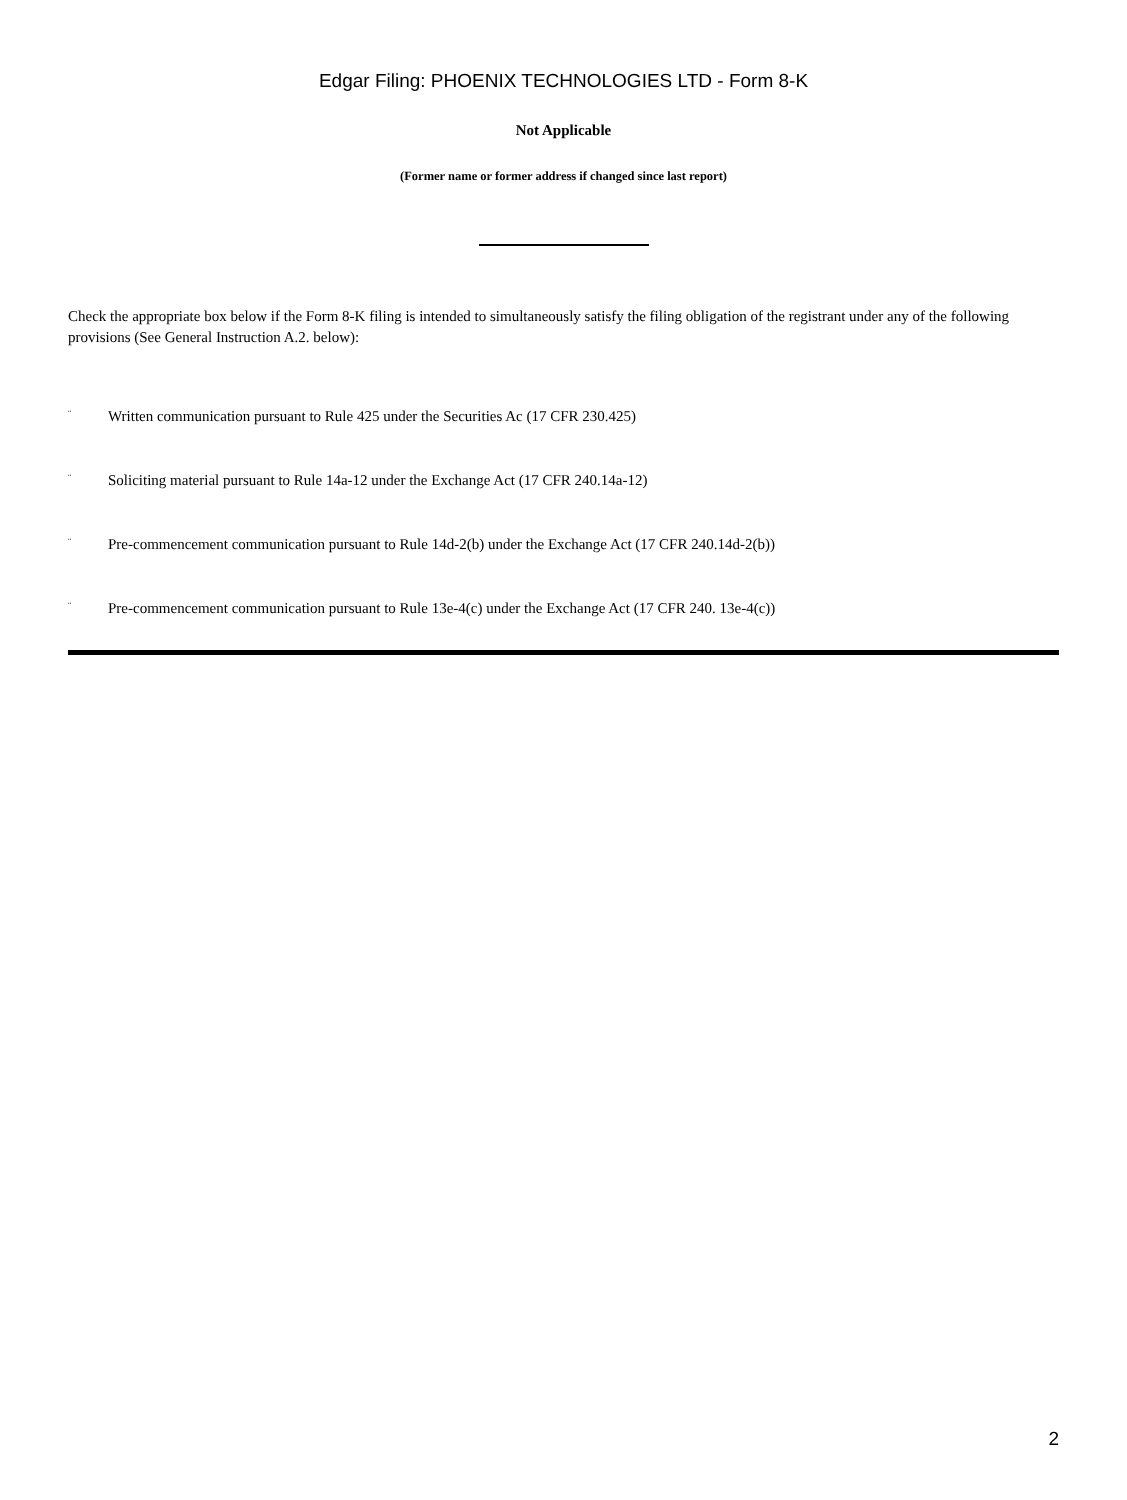Edgar Filing: PHOENIX TECHNOLOGIES LTD - Form 8-K
Not Applicable
(Former name or former address if changed since last report)
Check the appropriate box below if the Form 8-K filing is intended to simultaneously satisfy the filing obligation of the registrant under any of the following provisions (See General Instruction A.2. below):
¨ Written communication pursuant to Rule 425 under the Securities Ac (17 CFR 230.425)
¨ Soliciting material pursuant to Rule 14a-12 under the Exchange Act (17 CFR 240.14a-12)
¨ Pre-commencement communication pursuant to Rule 14d-2(b) under the Exchange Act (17 CFR 240.14d-2(b))
¨ Pre-commencement communication pursuant to Rule 13e-4(c) under the Exchange Act (17 CFR 240. 13e-4(c))
2